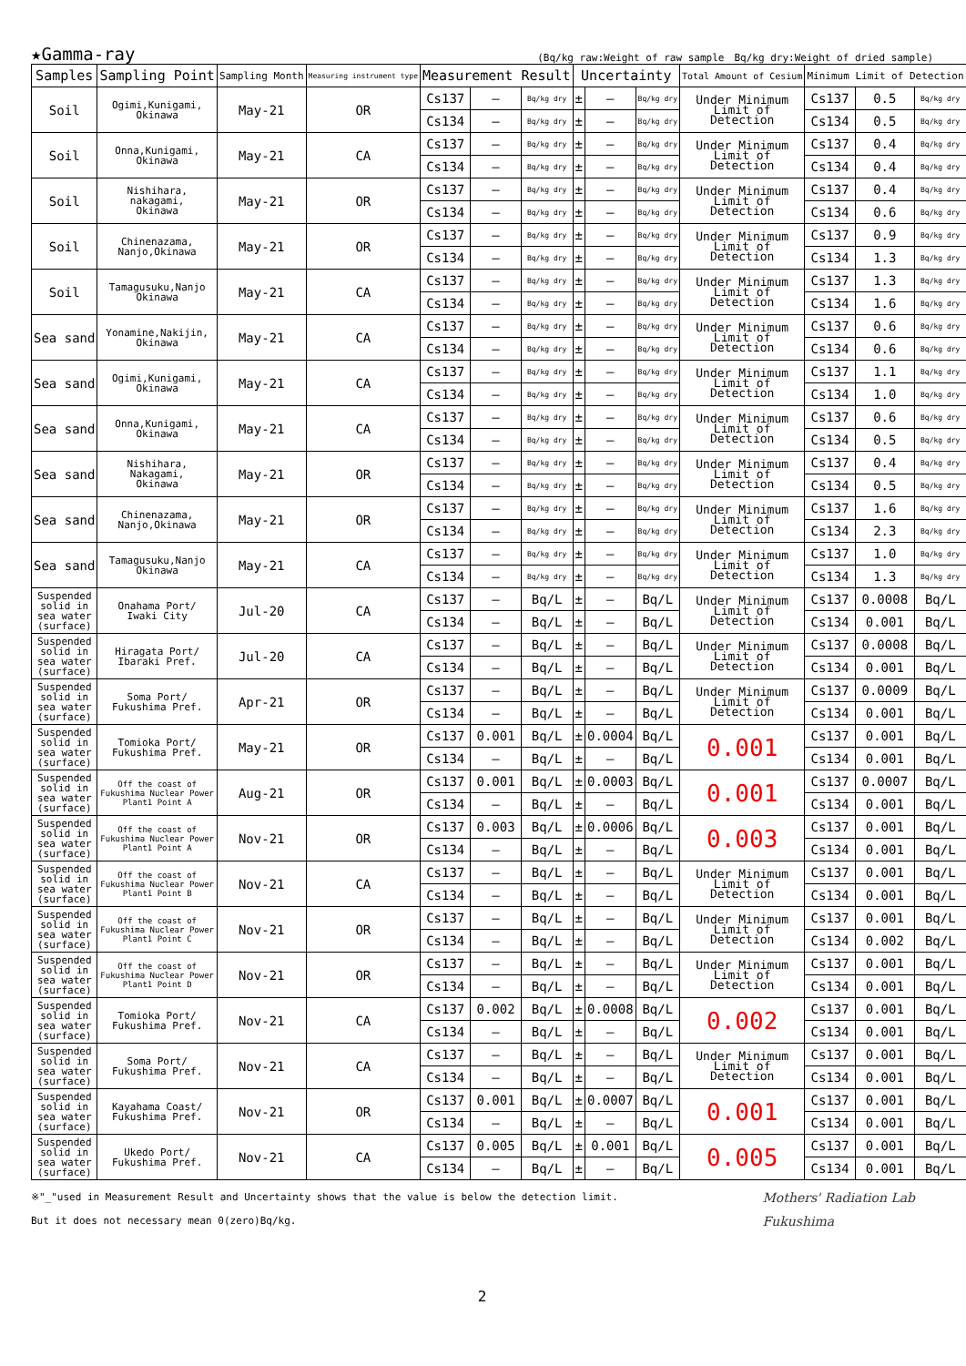★Gamma-ray (Bq/kg raw:Weight of raw sample　Bq/kg dry:Weight of dried sample)
| Samples | Sampling Point | Sampling Month | Measuring instrument type | Measurement Result | | | Uncertainty | | | Total Amount of Cesium | Minimum Limit of Detection | | |
| --- | --- | --- | --- | --- | --- | --- | --- | --- | --- | --- | --- | --- | --- |
| Soil | Ogimi,Kunigami, Okinawa | May-21 | OR | Cs137 | — | Bq/kg dry | ± | — | Bq/kg dry | Under Minimum Limit of Detection | Cs137 | 0.5 | Bq/kg dry |
| | | | | Cs134 | — | Bq/kg dry | ± | — | Bq/kg dry | | Cs134 | 0.5 | Bq/kg dry |
| Soil | Onna,Kunigami, Okinawa | May-21 | CA | Cs137 | — | Bq/kg dry | ± | — | Bq/kg dry | Under Minimum Limit of Detection | Cs137 | 0.4 | Bq/kg dry |
| | | | | Cs134 | — | Bq/kg dry | ± | — | Bq/kg dry | | Cs134 | 0.4 | Bq/kg dry |
| Soil | Nishihara, nakagami, Okinawa | May-21 | OR | Cs137 | — | Bq/kg dry | ± | — | Bq/kg dry | Under Minimum Limit of Detection | Cs137 | 0.4 | Bq/kg dry |
| | | | | Cs134 | — | Bq/kg dry | ± | — | Bq/kg dry | | Cs134 | 0.6 | Bq/kg dry |
| Soil | Chinenazama, Nanjo,Okinawa | May-21 | OR | Cs137 | — | Bq/kg dry | ± | — | Bq/kg dry | Under Minimum Limit of Detection | Cs137 | 0.9 | Bq/kg dry |
| | | | | Cs134 | — | Bq/kg dry | ± | — | Bq/kg dry | | Cs134 | 1.3 | Bq/kg dry |
| Soil | Tamagusuku,Nanjo Okinawa | May-21 | CA | Cs137 | — | Bq/kg dry | ± | — | Bq/kg dry | Under Minimum Limit of Detection | Cs137 | 1.3 | Bq/kg dry |
| | | | | Cs134 | — | Bq/kg dry | ± | — | Bq/kg dry | | Cs134 | 1.6 | Bq/kg dry |
| Sea sand | Yonamine,Nakijin, Okinawa | May-21 | CA | Cs137 | — | Bq/kg dry | ± | — | Bq/kg dry | Under Minimum Limit of Detection | Cs137 | 0.6 | Bq/kg dry |
| | | | | Cs134 | — | Bq/kg dry | ± | — | Bq/kg dry | | Cs134 | 0.6 | Bq/kg dry |
| Sea sand | Ogimi,Kunigami, Okinawa | May-21 | CA | Cs137 | — | Bq/kg dry | ± | — | Bq/kg dry | Under Minimum Limit of Detection | Cs137 | 1.1 | Bq/kg dry |
| | | | | Cs134 | — | Bq/kg dry | ± | — | Bq/kg dry | | Cs134 | 1.0 | Bq/kg dry |
| Sea sand | Onna,Kunigami, Okinawa | May-21 | CA | Cs137 | — | Bq/kg dry | ± | — | Bq/kg dry | Under Minimum Limit of Detection | Cs137 | 0.6 | Bq/kg dry |
| | | | | Cs134 | — | Bq/kg dry | ± | — | Bq/kg dry | | Cs134 | 0.5 | Bq/kg dry |
| Sea sand | Nishihara, Nakagami, Okinawa | May-21 | OR | Cs137 | — | Bq/kg dry | ± | — | Bq/kg dry | Under Minimum Limit of Detection | Cs137 | 0.4 | Bq/kg dry |
| | | | | Cs134 | — | Bq/kg dry | ± | — | Bq/kg dry | | Cs134 | 0.5 | Bq/kg dry |
| Sea sand | Chinenazama, Nanjo,Okinawa | May-21 | OR | Cs137 | — | Bq/kg dry | ± | — | Bq/kg dry | Under Minimum Limit of Detection | Cs137 | 1.6 | Bq/kg dry |
| | | | | Cs134 | — | Bq/kg dry | ± | — | Bq/kg dry | | Cs134 | 2.3 | Bq/kg dry |
| Sea sand | Tamagusuku,Nanjo Okinawa | May-21 | CA | Cs137 | — | Bq/kg dry | ± | — | Bq/kg dry | Under Minimum Limit of Detection | Cs137 | 1.0 | Bq/kg dry |
| | | | | Cs134 | — | Bq/kg dry | ± | — | Bq/kg dry | | Cs134 | 1.3 | Bq/kg dry |
| Suspended solid in sea water (surface) | Onahama Port/ Iwaki City | Jul-20 | CA | Cs137 | — | Bq/L | ± | — | Bq/L | Under Minimum Limit of Detection | Cs137 | 0.0008 | Bq/L |
| | | | | Cs134 | — | Bq/L | ± | — | Bq/L | | Cs134 | 0.001 | Bq/L |
| Suspended solid in sea water (surface) | Hiragata Port/ Ibaraki Pref. | Jul-20 | CA | Cs137 | — | Bq/L | ± | — | Bq/L | Under Minimum Limit of Detection | Cs137 | 0.0008 | Bq/L |
| | | | | Cs134 | — | Bq/L | ± | — | Bq/L | | Cs134 | 0.001 | Bq/L |
| Suspended solid in sea water (surface) | Soma Port/ Fukushima Pref. | Apr-21 | OR | Cs137 | — | Bq/L | ± | — | Bq/L | Under Minimum Limit of Detection | Cs137 | 0.0009 | Bq/L |
| | | | | Cs134 | — | Bq/L | ± | — | Bq/L | | Cs134 | 0.001 | Bq/L |
| Suspended solid in sea water (surface) | Tomioka Port/ Fukushima Pref. | May-21 | OR | Cs137 | 0.001 | Bq/L | ± | 0.0004 | Bq/L | 0.001 | Cs137 | 0.001 | Bq/L |
| | | | | Cs134 | — | Bq/L | ± | — | Bq/L | | Cs134 | 0.001 | Bq/L |
| Suspended solid in sea water (surface) | Off the coast of Fukushima Nuclear Power Plant1 Point A | Aug-21 | OR | Cs137 | 0.001 | Bq/L | ± | 0.0003 | Bq/L | 0.001 | Cs137 | 0.0007 | Bq/L |
| | | | | Cs134 | — | Bq/L | ± | — | Bq/L | | Cs134 | 0.001 | Bq/L |
| Suspended solid in sea water (surface) | Off the coast of Fukushima Nuclear Power Plant1 Point A | Nov-21 | OR | Cs137 | 0.003 | Bq/L | ± | 0.0006 | Bq/L | 0.003 | Cs137 | 0.001 | Bq/L |
| | | | | Cs134 | — | Bq/L | ± | — | Bq/L | | Cs134 | 0.001 | Bq/L |
| Suspended solid in sea water (surface) | Off the coast of Fukushima Nuclear Power Plant1 Point B | Nov-21 | CA | Cs137 | — | Bq/L | ± | — | Bq/L | Under Minimum Limit of Detection | Cs137 | 0.001 | Bq/L |
| | | | | Cs134 | — | Bq/L | ± | — | Bq/L | | Cs134 | 0.001 | Bq/L |
| Suspended solid in sea water (surface) | Off the coast of Fukushima Nuclear Power Plant1 Point C | Nov-21 | OR | Cs137 | — | Bq/L | ± | — | Bq/L | Under Minimum Limit of Detection | Cs137 | 0.001 | Bq/L |
| | | | | Cs134 | — | Bq/L | ± | — | Bq/L | | Cs134 | 0.002 | Bq/L |
| Suspended solid in sea water (surface) | Off the coast of Fukushima Nuclear Power Plant1 Point D | Nov-21 | OR | Cs137 | — | Bq/L | ± | — | Bq/L | Under Minimum Limit of Detection | Cs137 | 0.001 | Bq/L |
| | | | | Cs134 | — | Bq/L | ± | — | Bq/L | | Cs134 | 0.001 | Bq/L |
| Suspended solid in sea water (surface) | Tomioka Port/ Fukushima Pref. | Nov-21 | CA | Cs137 | 0.002 | Bq/L | ± | 0.0008 | Bq/L | 0.002 | Cs137 | 0.001 | Bq/L |
| | | | | Cs134 | — | Bq/L | ± | — | Bq/L | | Cs134 | 0.001 | Bq/L |
| Suspended solid in sea water (surface) | Soma Port/ Fukushima Pref. | Nov-21 | CA | Cs137 | — | Bq/L | ± | — | Bq/L | Under Minimum Limit of Detection | Cs137 | 0.001 | Bq/L |
| | | | | Cs134 | — | Bq/L | ± | — | Bq/L | | Cs134 | 0.001 | Bq/L |
| Suspended solid in sea water (surface) | Kayahama Coast/ Fukushima Pref. | Nov-21 | OR | Cs137 | 0.001 | Bq/L | ± | 0.0007 | Bq/L | 0.001 | Cs137 | 0.001 | Bq/L |
| | | | | Cs134 | — | Bq/L | ± | — | Bq/L | | Cs134 | 0.001 | Bq/L |
| Suspended solid in sea water (surface) | Ukedo Port/ Fukushima Pref. | Nov-21 | CA | Cs137 | 0.005 | Bq/L | ± | 0.001 | Bq/L | 0.005 | Cs137 | 0.001 | Bq/L |
| | | | | Cs134 | — | Bq/L | ± | — | Bq/L | | Cs134 | 0.001 | Bq/L |
Mothers' Radiation Lab
Fukushima
※"_"used in Measurement Result and Uncertainty shows that the value is below the detection limit.
But it does not necessary mean 0(zero)Bq/kg.
2